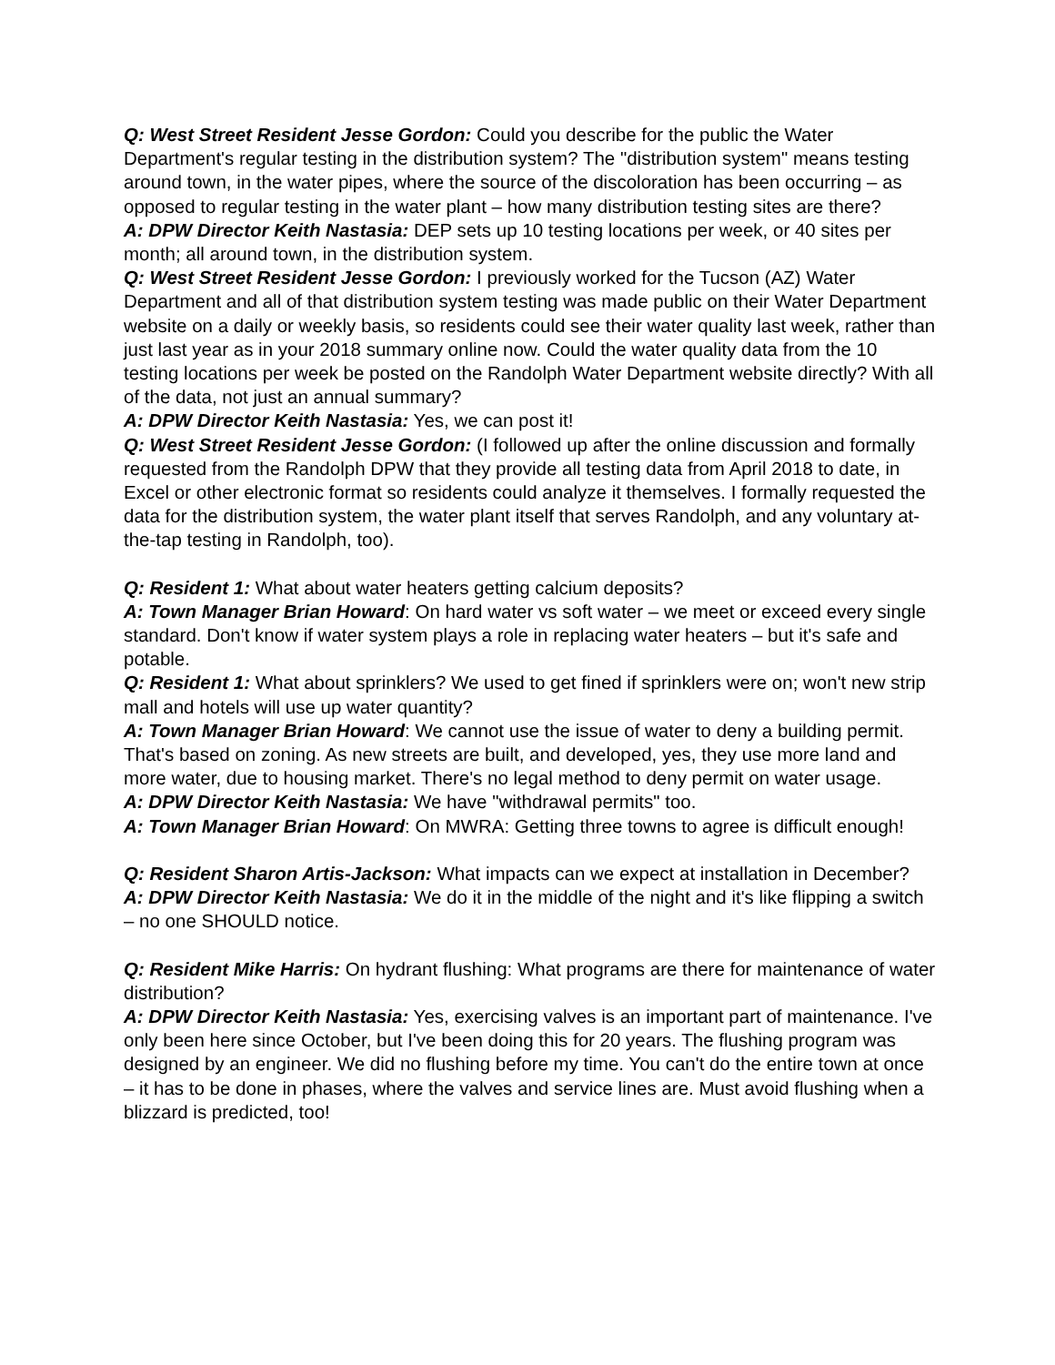Q: West Street Resident Jesse Gordon: Could you describe for the public the Water Department's regular testing in the distribution system? The "distribution system" means testing around town, in the water pipes, where the source of the discoloration has been occurring – as opposed to regular testing in the water plant – how many distribution testing sites are there?
A: DPW Director Keith Nastasia: DEP sets up 10 testing locations per week, or 40 sites per month; all around town, in the distribution system.
Q: West Street Resident Jesse Gordon: I previously worked for the Tucson (AZ) Water Department and all of that distribution system testing was made public on their Water Department website on a daily or weekly basis, so residents could see their water quality last week, rather than just last year as in your 2018 summary online now. Could the water quality data from the 10 testing locations per week be posted on the Randolph Water Department website directly? With all of the data, not just an annual summary?
A: DPW Director Keith Nastasia: Yes, we can post it!
Q: West Street Resident Jesse Gordon: (I followed up after the online discussion and formally requested from the Randolph DPW that they provide all testing data from April 2018 to date, in Excel or other electronic format so residents could analyze it themselves. I formally requested the data for the distribution system, the water plant itself that serves Randolph, and any voluntary at-the-tap testing in Randolph, too).
Q: Resident 1: What about water heaters getting calcium deposits?
A: Town Manager Brian Howard: On hard water vs soft water – we meet or exceed every single standard. Don't know if water system plays a role in replacing water heaters – but it's safe and potable.
Q: Resident 1: What about sprinklers? We used to get fined if sprinklers were on; won't new strip mall and hotels will use up water quantity?
A: Town Manager Brian Howard: We cannot use the issue of water to deny a building permit. That's based on zoning. As new streets are built, and developed, yes, they use more land and more water, due to housing market. There's no legal method to deny permit on water usage.
A: DPW Director Keith Nastasia: We have "withdrawal permits" too.
A: Town Manager Brian Howard: On MWRA: Getting three towns to agree is difficult enough!
Q: Resident Sharon Artis-Jackson: What impacts can we expect at installation in December?
A: DPW Director Keith Nastasia: We do it in the middle of the night and it's like flipping a switch – no one SHOULD notice.
Q: Resident Mike Harris: On hydrant flushing: What programs are there for maintenance of water distribution?
A: DPW Director Keith Nastasia: Yes, exercising valves is an important part of maintenance. I've only been here since October, but I've been doing this for 20 years. The flushing program was designed by an engineer. We did no flushing before my time. You can't do the entire town at once – it has to be done in phases, where the valves and service lines are. Must avoid flushing when a blizzard is predicted, too!